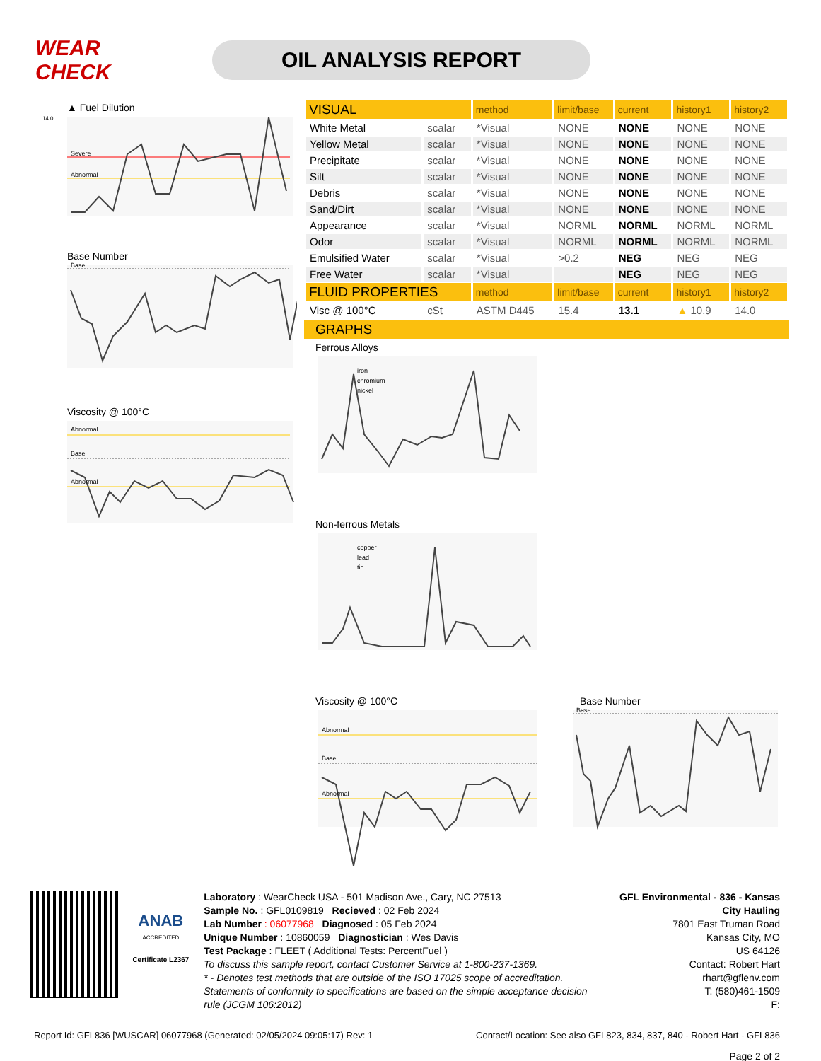WEAR CHECK
OIL ANALYSIS REPORT
▲ Fuel Dilution
Severe
Abnormal
14.0
Base Number
Base
Viscosity @ 100°C
Abnormal
Base
Abnormal
| VISUAL | | method | limit/base | current | history1 | history2 |
| White Metal | scalar | *Visual | NONE | NONE | NONE | NONE |
| Yellow Metal | scalar | *Visual | NONE | NONE | NONE | NONE |
| Precipitate | scalar | *Visual | NONE | NONE | NONE | NONE |
| Silt | scalar | *Visual | NONE | NONE | NONE | NONE |
| Debris | scalar | *Visual | NONE | NONE | NONE | NONE |
| Sand/Dirt | scalar | *Visual | NONE | NONE | NONE | NONE |
| Appearance | scalar | *Visual | NORML | NORML | NORML | NORML |
| Odor | scalar | *Visual | NORML | NORML | NORML | NORML |
| Emulsified Water | scalar | *Visual | >0.2 | NEG | NEG | NEG |
| Free Water | scalar | *Visual | | NEG | NEG | NEG |
| FLUID PROPERTIES | | method | limit/base | current | history1 | history2 |
| Visc @ 100°C | cSt | ASTM D445 | 15.4 | 13.1 | ▲ 10.9 | 14.0 |
GRAPHS
Ferrous Alloys
iron
chromium
nickel
Non-ferrous Metals
copper
lead
tin
Viscosity @ 100°C
Abnormal
Base
Abnormal
Base Number
Base
ANAB
ACCREDITED
Certificate L2367
Laboratory : WearCheck USA - 501 Madison Ave., Cary, NC 27513
Sample No. : GFL0109819 Recieved : 02 Feb 2024
Lab Number : 06077968 Diagnosed : 05 Feb 2024
Unique Number : 10860059 Diagnostician : Wes Davis
Test Package : FLEET ( Additional Tests: PercentFuel )
To discuss this sample report, contact Customer Service at 1-800-237-1369.
* - Denotes test methods that are outside of the ISO 17025 scope of accreditation.
Statements of conformity to specifications are based on the simple acceptance decision rule (JCGM 106:2012)
GFL Environmental - 836 - Kansas City Hauling
7801 East Truman Road
Kansas City, MO
US 64126
Contact: Robert Hart
rhart@gflenv.com
T: (580)461-1509
F:
Report Id: GFL836 [WUSCAR] 06077968 (Generated: 02/05/2024 09:05:17) Rev: 1 Contact/Location: See also GFL823, 834, 837, 840 - Robert Hart - GFL836
Page 2 of 2